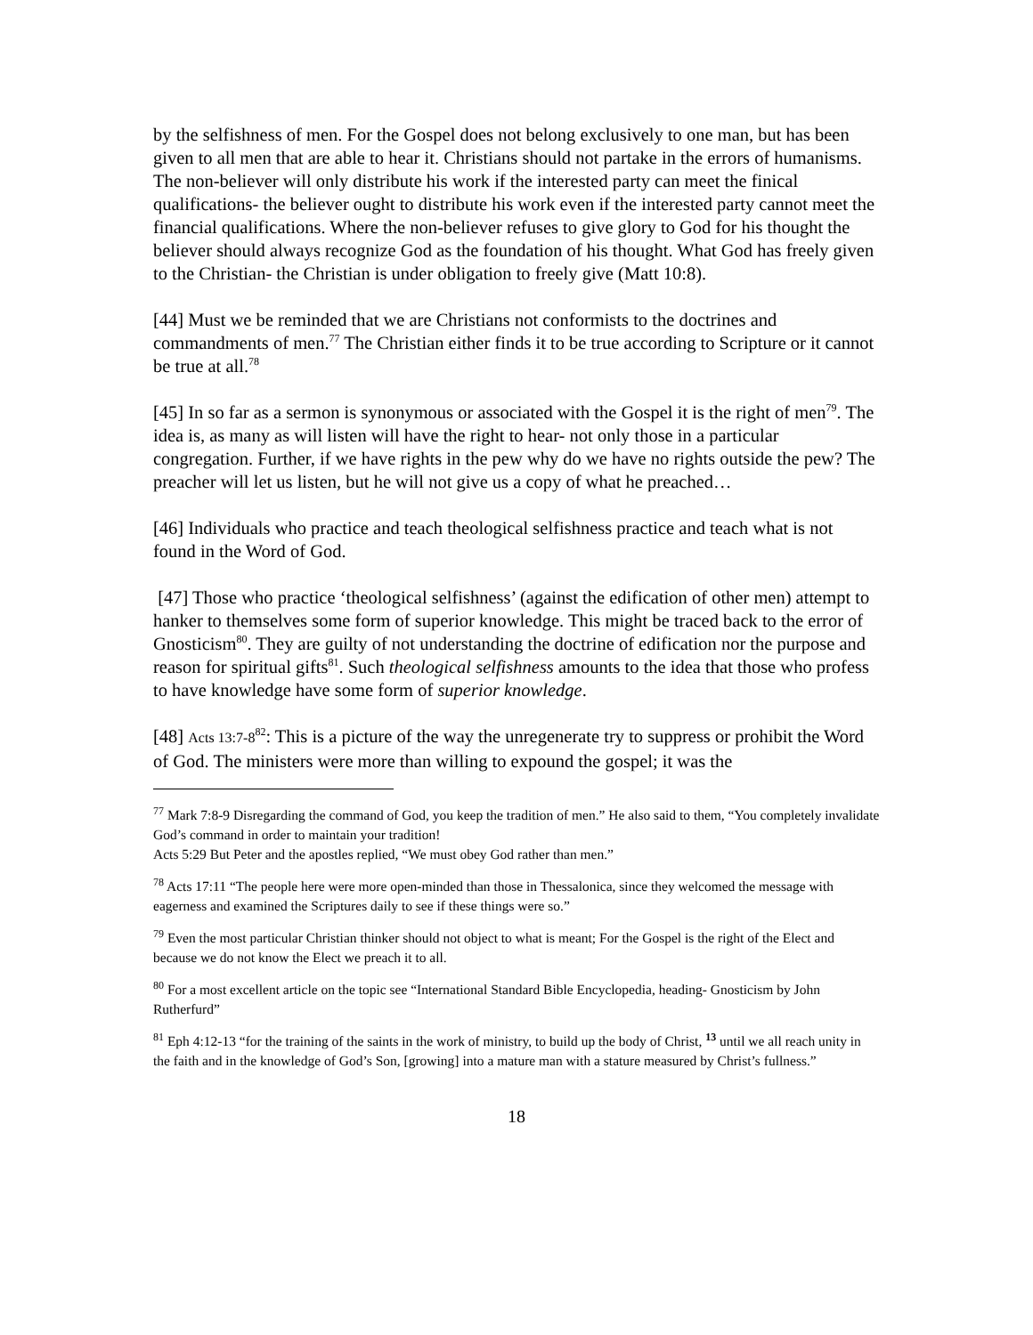by the selfishness of men. For the Gospel does not belong exclusively to one man, but has been given to all men that are able to hear it. Christians should not partake in the errors of humanisms. The non-believer will only distribute his work if the interested party can meet the finical qualifications- the believer ought to distribute his work even if the interested party cannot meet the financial qualifications. Where the non-believer refuses to give glory to God for his thought the believer should always recognize God as the foundation of his thought. What God has freely given to the Christian- the Christian is under obligation to freely give (Matt 10:8).
[44] Must we be reminded that we are Christians not conformists to the doctrines and commandments of men.<sup>77</sup> The Christian either finds it to be true according to Scripture or it cannot be true at all.<sup>78</sup>
[45] In so far as a sermon is synonymous or associated with the Gospel it is the right of men<sup>79</sup>. The idea is, as many as will listen will have the right to hear- not only those in a particular congregation. Further, if we have rights in the pew why do we have no rights outside the pew? The preacher will let us listen, but he will not give us a copy of what he preached…
[46] Individuals who practice and teach theological selfishness practice and teach what is not found in the Word of God.
[47] Those who practice ‘theological selfishness’ (against the edification of other men) attempt to hanker to themselves some form of superior knowledge. This might be traced back to the error of Gnosticism<sup>80</sup>. They are guilty of not understanding the doctrine of edification nor the purpose and reason for spiritual gifts<sup>81</sup>. Such theological selfishness amounts to the idea that those who profess to have knowledge have some form of superior knowledge.
[48] Acts 13:7-8<sup>82</sup>: This is a picture of the way the unregenerate try to suppress or prohibit the Word of God. The ministers were more than willing to expound the gospel; it was the
<sup>77</sup> Mark 7:8-9 Disregarding the command of God, you keep the tradition of men.” He also said to them, “You completely invalidate God’s command in order to maintain your tradition!
Acts 5:29 But Peter and the apostles replied, “We must obey God rather than men.”
<sup>78</sup> Acts 17:11 “The people here were more open-minded than those in Thessalonica, since they welcomed the message with eagerness and examined the Scriptures daily to see if these things were so.”
<sup>79</sup> Even the most particular Christian thinker should not object to what is meant; For the Gospel is the right of the Elect and because we do not know the Elect we preach it to all.
<sup>80</sup> For a most excellent article on the topic see “International Standard Bible Encyclopedia, heading- Gnosticism by John Rutherfurd”
<sup>81</sup> Eph 4:12-13 “for the training of the saints in the work of ministry, to build up the body of Christ, <sup>13</sup> until we all reach unity in the faith and in the knowledge of God’s Son, [growing] into a mature man with a stature measured by Christ’s fullness.”
18